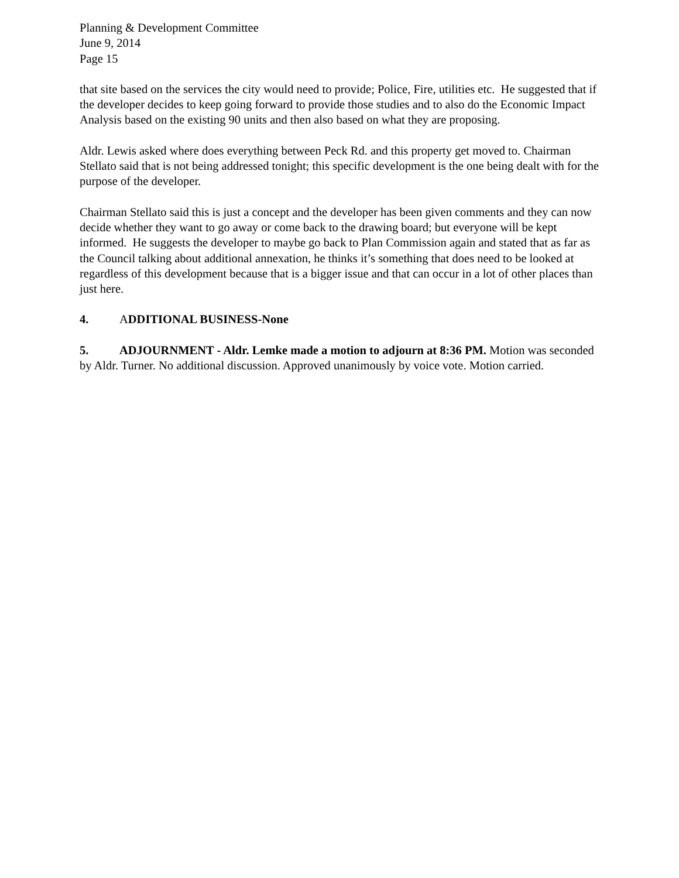Planning & Development Committee
June 9, 2014
Page 15
that site based on the services the city would need to provide; Police, Fire, utilities etc. He suggested that if the developer decides to keep going forward to provide those studies and to also do the Economic Impact Analysis based on the existing 90 units and then also based on what they are proposing.
Aldr. Lewis asked where does everything between Peck Rd. and this property get moved to. Chairman Stellato said that is not being addressed tonight; this specific development is the one being dealt with for the purpose of the developer.
Chairman Stellato said this is just a concept and the developer has been given comments and they can now decide whether they want to go away or come back to the drawing board; but everyone will be kept informed. He suggests the developer to maybe go back to Plan Commission again and stated that as far as the Council talking about additional annexation, he thinks it’s something that does need to be looked at regardless of this development because that is a bigger issue and that can occur in a lot of other places than just here.
4. ADDITIONAL BUSINESS-None
5. ADJOURNMENT - Aldr. Lemke made a motion to adjourn at 8:36 PM. Motion was seconded by Aldr. Turner. No additional discussion. Approved unanimously by voice vote. Motion carried.